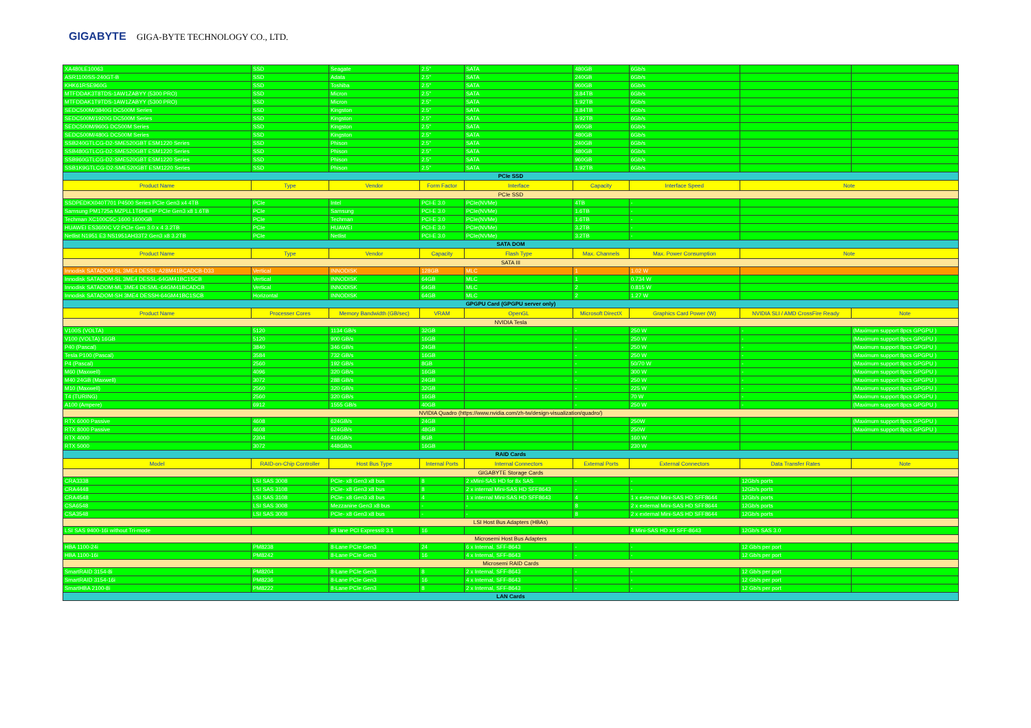GIGABYTE GIGA-BYTE TECHNOLOGY CO., LTD.
| XA480LE10063 | SSD | Seagate | 2.5" | SATA | 480GB | 6Gb/s | | |
| ASR1100SS-240GT-B | SSD | Adata | 2.5" | SATA | 240GB | 6Gb/s | | |
| KHK61RSE960G | SSD | Toshiba | 2.5" | SATA | 960GB | 6Gb/s | | |
| MTFDDAK3T8TDS-1AW1ZABYY (5300 PRO) | SSD | Micron | 2.5" | SATA | 3.84TB | 6Gb/s | | |
| MTFDDAK1T9TDS-1AW1ZABYY (5300 PRO) | SSD | Micron | 2.5" | SATA | 1.92TB | 6Gb/s | | |
| SEDC500M/3840G DC500M Series | SSD | Kingston | 2.5" | SATA | 3.84TB | 6Gb/s | | |
| SEDC500M/1920G DC500M Series | SSD | Kingston | 2.5" | SATA | 1.92TB | 6Gb/s | | |
| SEDC500M/960G DC500M Series | SSD | Kingston | 2.5" | SATA | 960GB | 6Gb/s | | |
| SEDC500M/480G DC500M Series | SSD | Kingston | 2.5" | SATA | 480GB | 6Gb/s | | |
| SSB240GTLCG-D2-SME520GBT ESM1220 Series | SSD | Phison | 2.5" | SATA | 240GB | 6Gb/s | | |
| SSB480GTLCG-D2-SME520GBT ESM1220 Series | SSD | Phison | 2.5" | SATA | 480GB | 6Gb/s | | |
| SSB960GTLCG-D2-SME520GBT ESM1220 Series | SSD | Phison | 2.5" | SATA | 960GB | 6Gb/s | | |
| SSB1K9GTLCG-D2-SME520GBT ESM1220 Series | SSD | Phison | 2.5" | SATA | 1.92TB | 6Gb/s | | |
| PCIe SSD | | | | | | | | |
| Product Name | Type | Vendor | Form Factor | Interface | Capacity | Interface Speed | Note | |
| PCIe SSD | | | | | | | | |
| SSDPEDKX040T701 P4500 Series PCIe Gen3 x4 4TB | PCIe | Intel | PCI-E 3.0 | PCIe(NVMe) | 4TB | - | | |
| Samsung PM1725a MZPLL1T6HEHP PCIe Gen3 x8 1.6TB | PCIe | Samsung | PCI-E 3.0 | PCIe(NVMe) | 1.6TB | - | | |
| Techman XC100C5C-1600 1600GB | PCIe | Techman | PCI-E 3.0 | PCIe(NVMe) | 1.6TB | - | | |
| HUAWEI ES3600C V2 PCIe Gen 3.0 x 4 3.2TB | PCIe | HUAWEI | PCI-E 3.0 | PCIe(NVMe) | 3.2TB | - | | |
| Netlist N1951 E3 NS1951AH33T2 Gen3 x8 3.2TB | PCIe | Netlist | PCI-E 3.0 | PCIe(NVMe) | 3.2TB | - | | |
| SATA DOM | | | | | | | | |
| Product Name | Type | Vendor | Capacity | Flash Type | Max. Channels | Max. Power Consumption | Note | |
| SATA III | | | | | | | | |
| Innodisk SATADOM-SL 3ME4 DESSL-A28M41BCADCB-D33 | Vertical | INNODISK | 128GB | MLC | 1 | 1.02 W | | |
| Innodisk SATADOM-SL 3ME4 DESSL-64GM41BC1SCB | Vertical | INNODISK | 64GB | MLC | 1 | 0.734 W | | |
| Innodisk SATADOM-ML 3ME4 DESML-64GM41BCADCB | Vertical | INNODISK | 64GB | MLC | 2 | 0.815 W | | |
| Innodisk SATADOM-SH 3ME4 DESSH-64GM41BC1SCB | Horizontal | INNODISK | 64GB | MLC | 2 | 1.27 W | | |
| GPGPU Card (GPGPU server only) | | | | | | | | |
| Product Name | Processer Cores | Memory Bandwidth (GB/sec) | VRAM | OpenGL | Microsoft DirectX | Graphics Card Power (W) | NVIDIA SLI / AMD CrossFire Ready | Note |
| NVIDIA Tesla | | | | | | | | |
| V100S (VOLTA) | 5120 | 1134 GB/s | 32GB | | - | 250 W | - | (Maximum support 8pcs GPGPU ) |
| V100 (VOLTA) 16GB | 5120 | 900 GB/s | 16GB | | - | 250 W | - | (Maximum support 8pcs GPGPU ) |
| P40 (Pascal) | 3840 | 346 GB/s | 24GB | | - | 250 W | - | (Maximum support 8pcs GPGPU ) |
| Tesla P100 (Pascal) | 3584 | 732 GB/s | 16GB | | - | 250 W | - | (Maximum support 8pcs GPGPU ) |
| P4 (Pascal) | 2560 | 192 GB/s | 8GB | | - | 50/70 W | - | (Maximum support 8pcs GPGPU ) |
| M60 (Maxwell) | 4096 | 320 GB/s | 16GB | | - | 300 W | - | (Maximum support 8pcs GPGPU ) |
| M40 24GB (Maxwell) | 3072 | 288 GB/s | 24GB | | - | 250 W | - | (Maximum support 8pcs GPGPU ) |
| M10 (Maxwell) | 2560 | 320 GB/s | 32GB | | - | 225 W | - | (Maximum support 8pcs GPGPU ) |
| T4 (TURING) | 2560 | 320 GB/s | 16GB | | - | 70 W | - | (Maximum support 8pcs GPGPU ) |
| A100 (Ampere) | 6912 | 1555 GB/s | 40GB | | - | 250 W | - | (Maximum support 8pcs GPGPU ) |
| NVIDIA Quadro (https://www.nvidia.com/zh-tw/design-visualization/quadro/) | | | | | | | | |
| RTX 6000 Passive | 4608 | 624GB/s | 24GB | | | 250W | | (Maximum support 8pcs GPGPU ) |
| RTX 8000 Passive | 4608 | 624GB/s | 48GB | | | 250W | | (Maximum support 8pcs GPGPU ) |
| RTX 4000 | 2304 | 416GB/s | 8GB | | | 160 W | | |
| RTX 5000 | 3072 | 448GB/s | 16GB | | | 230 W | | |
| RAID Cards | | | | | | | | |
| Model | RAID-on-Chip Controller | Host Bus Type | Internal Ports | Internal Connectors | External Ports | External Connectors | Data Transfer Rates | Note |
| GIGABYTE Storage Cards | | | | | | | | |
| CRA3338 | LSI SAS 3008 | PCIe- x8 Gen3 x8 bus | 8 | 2 xMini-SAS HD for 8x SAS | - | - | 12Gb/s ports | |
| CRA4448 | LSI SAS 3108 | PCIe- x8 Gen3 x8 bus | 8 | 2 x internal Mini-SAS HD SFF8643 | - | - | 12Gb/s ports | |
| CRA4548 | LSI SAS 3108 | PCIe- x8 Gen3 x8 bus | 4 | 1 x internal Mini-SAS HD SFF8643 | 4 | 1 x external Mini-SAS HD SFF8644 | 12Gb/s ports | |
| CSA6548 | LSI SAS 3008 | Mezzanine Gen3 x8 bus | - | - | 8 | 2 x external Mini-SAS HD SFF8644 | 12Gb/s ports | |
| CSA3548 | LSI SAS 3008 | PCIe- x8 Gen3 x8 bus | - | - | 8 | 2 x external Mini-SAS HD SFF8644 | 12Gb/s ports | |
| LSI Host Bus Adapters (HBAs) | | | | | | | | |
| LSI SAS 9400-16i without Tri-mode | | x8 lane PCI Express® 3.1 | 16 | | | 4 Mini-SAS HD x4 SFF-8643 | 12Gb/s SAS 3.0 | |
| Microsemi Host Bus Adapters | | | | | | | | |
| HBA 1100-24i | PM8238 | 8-Lane PCIe Gen3 | 24 | 6 x Internal, SFF-8643 | - | - | 12 Gb/s per port | |
| HBA 1100-16i | PM8242 | 8-Lane PCIe Gen3 | 16 | 4 x Internal, SFF-8643 | - | - | 12 Gb/s per port | |
| Microsemi RAID Cards | | | | | | | | |
| SmartRAID 3154-8i | PM8204 | 8-Lane PCIe Gen3 | 8 | 2 x Internal, SFF-8643 | - | - | 12 Gb/s per port | |
| SmartRAID 3154-16i | PM8236 | 8-Lane PCIe Gen3 | 16 | 4 x Internal, SFF-8643 | - | - | 12 Gb/s per port | |
| SmartHBA 2100-8i | PM8222 | 8-Lane PCIe Gen3 | 8 | 2 x Internal, SFF-8643 | - | - | 12 Gb/s per port | |
| LAN Cards | | | | | | | | |